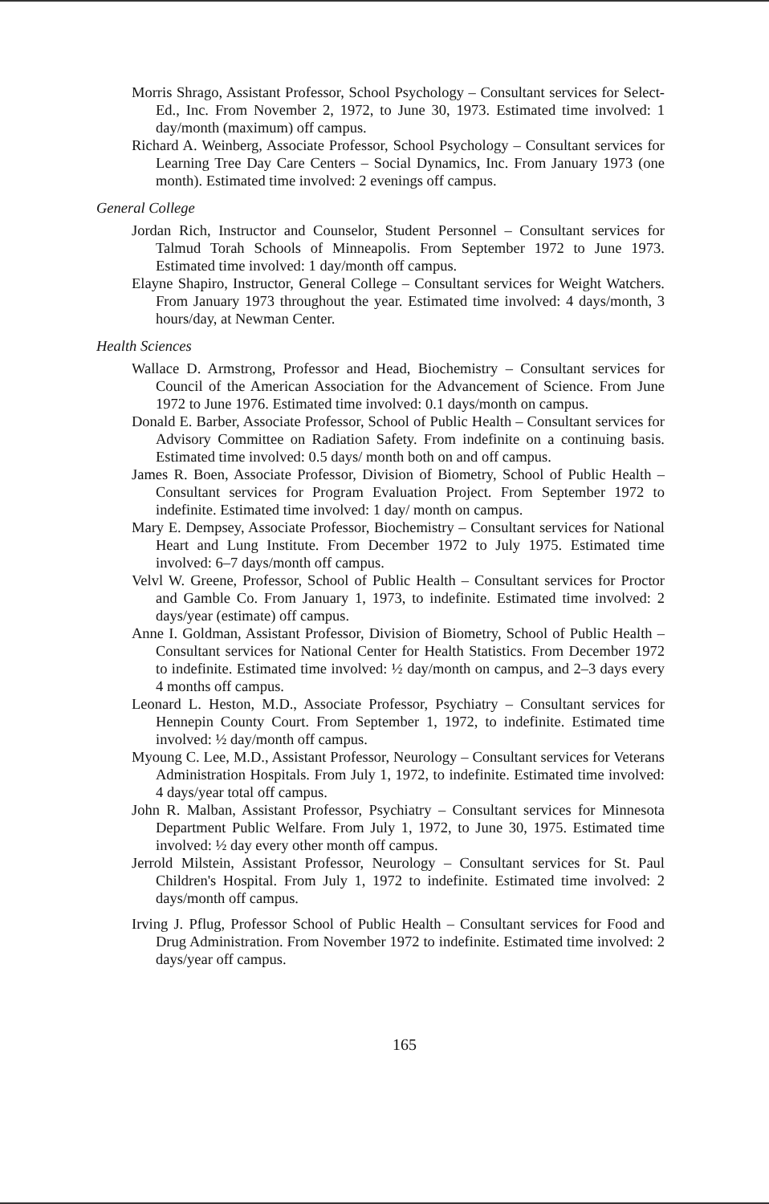Morris Shrago, Assistant Professor, School Psychology – Consultant services for Select-Ed., Inc. From November 2, 1972, to June 30, 1973. Estimated time involved: 1 day/month (maximum) off campus.
Richard A. Weinberg, Associate Professor, School Psychology – Consultant services for Learning Tree Day Care Centers – Social Dynamics, Inc. From January 1973 (one month). Estimated time involved: 2 evenings off campus.
General College
Jordan Rich, Instructor and Counselor, Student Personnel – Consultant services for Talmud Torah Schools of Minneapolis. From September 1972 to June 1973. Estimated time involved: 1 day/month off campus.
Elayne Shapiro, Instructor, General College – Consultant services for Weight Watchers. From January 1973 throughout the year. Estimated time involved: 4 days/month, 3 hours/day, at Newman Center.
Health Sciences
Wallace D. Armstrong, Professor and Head, Biochemistry – Consultant services for Council of the American Association for the Advancement of Science. From June 1972 to June 1976. Estimated time involved: 0.1 days/month on campus.
Donald E. Barber, Associate Professor, School of Public Health – Consultant services for Advisory Committee on Radiation Safety. From indefinite on a continuing basis. Estimated time involved: 0.5 days/ month both on and off campus.
James R. Boen, Associate Professor, Division of Biometry, School of Public Health – Consultant services for Program Evaluation Project. From September 1972 to indefinite. Estimated time involved: 1 day/ month on campus.
Mary E. Dempsey, Associate Professor, Biochemistry – Consultant services for National Heart and Lung Institute. From December 1972 to July 1975. Estimated time involved: 6–7 days/month off campus.
Velvl W. Greene, Professor, School of Public Health – Consultant services for Proctor and Gamble Co. From January 1, 1973, to indefinite. Estimated time involved: 2 days/year (estimate) off campus.
Anne I. Goldman, Assistant Professor, Division of Biometry, School of Public Health – Consultant services for National Center for Health Statistics. From December 1972 to indefinite. Estimated time involved: ½ day/month on campus, and 2–3 days every 4 months off campus.
Leonard L. Heston, M.D., Associate Professor, Psychiatry – Consultant services for Hennepin County Court. From September 1, 1972, to indefinite. Estimated time involved: ½ day/month off campus.
Myoung C. Lee, M.D., Assistant Professor, Neurology – Consultant services for Veterans Administration Hospitals. From July 1, 1972, to indefinite. Estimated time involved: 4 days/year total off campus.
John R. Malban, Assistant Professor, Psychiatry – Consultant services for Minnesota Department Public Welfare. From July 1, 1972, to June 30, 1975. Estimated time involved: ½ day every other month off campus.
Jerrold Milstein, Assistant Professor, Neurology – Consultant services for St. Paul Children's Hospital. From July 1, 1972 to indefinite. Estimated time involved: 2 days/month off campus.
Irving J. Pflug, Professor School of Public Health – Consultant services for Food and Drug Administration. From November 1972 to indefinite. Estimated time involved: 2 days/year off campus.
165